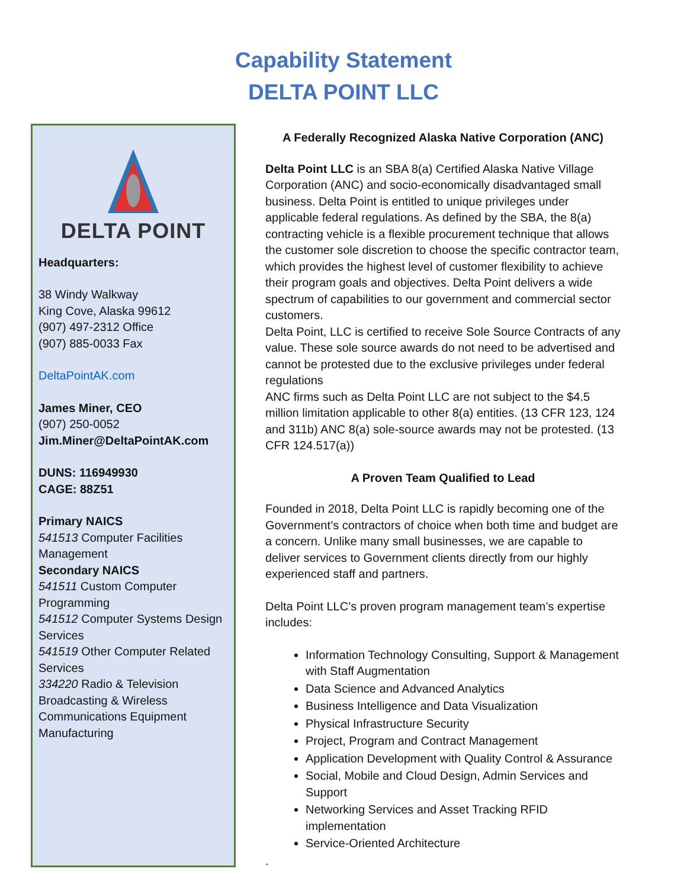Capability Statement
DELTA POINT LLC
DELTA POINT
Headquarters:
38 Windy Walkway
King Cove, Alaska 99612
(907) 497-2312 Office
(907) 885-0033 Fax
DeltaPointAK.com
James Miner, CEO
(907) 250-0052
Jim.Miner@DeltaPointAK.com
DUNS: 116949930
CAGE: 88Z51
Primary NAICS
541513 Computer Facilities Management
Secondary NAICS
541511 Custom Computer Programming
541512 Computer Systems Design Services
541519 Other Computer Related Services
334220 Radio & Television Broadcasting & Wireless Communications Equipment Manufacturing
A Federally Recognized Alaska Native Corporation (ANC)
Delta Point LLC is an SBA 8(a) Certified Alaska Native Village Corporation (ANC) and socio-economically disadvantaged small business. Delta Point is entitled to unique privileges under applicable federal regulations. As defined by the SBA, the 8(a) contracting vehicle is a flexible procurement technique that allows the customer sole discretion to choose the specific contractor team, which provides the highest level of customer flexibility to achieve their program goals and objectives. Delta Point delivers a wide spectrum of capabilities to our government and commercial sector customers.
Delta Point, LLC is certified to receive Sole Source Contracts of any value. These sole source awards do not need to be advertised and cannot be protested due to the exclusive privileges under federal regulations
ANC firms such as Delta Point LLC are not subject to the $4.5 million limitation applicable to other 8(a) entities. (13 CFR 123, 124 and 311b) ANC 8(a) sole-source awards may not be protested. (13 CFR 124.517(a))
A Proven Team Qualified to Lead
Founded in 2018, Delta Point LLC is rapidly becoming one of the Government’s contractors of choice when both time and budget are a concern. Unlike many small businesses, we are capable to deliver services to Government clients directly from our highly experienced staff and partners.
Delta Point LLC’s proven program management team’s expertise includes:
Information Technology Consulting, Support & Management with Staff Augmentation
Data Science and Advanced Analytics
Business Intelligence and Data Visualization
Physical Infrastructure Security
Project, Program and Contract Management
Application Development with Quality Control & Assurance
Social, Mobile and Cloud Design, Admin Services and Support
Networking Services and Asset Tracking RFID implementation
Service-Oriented Architecture
.